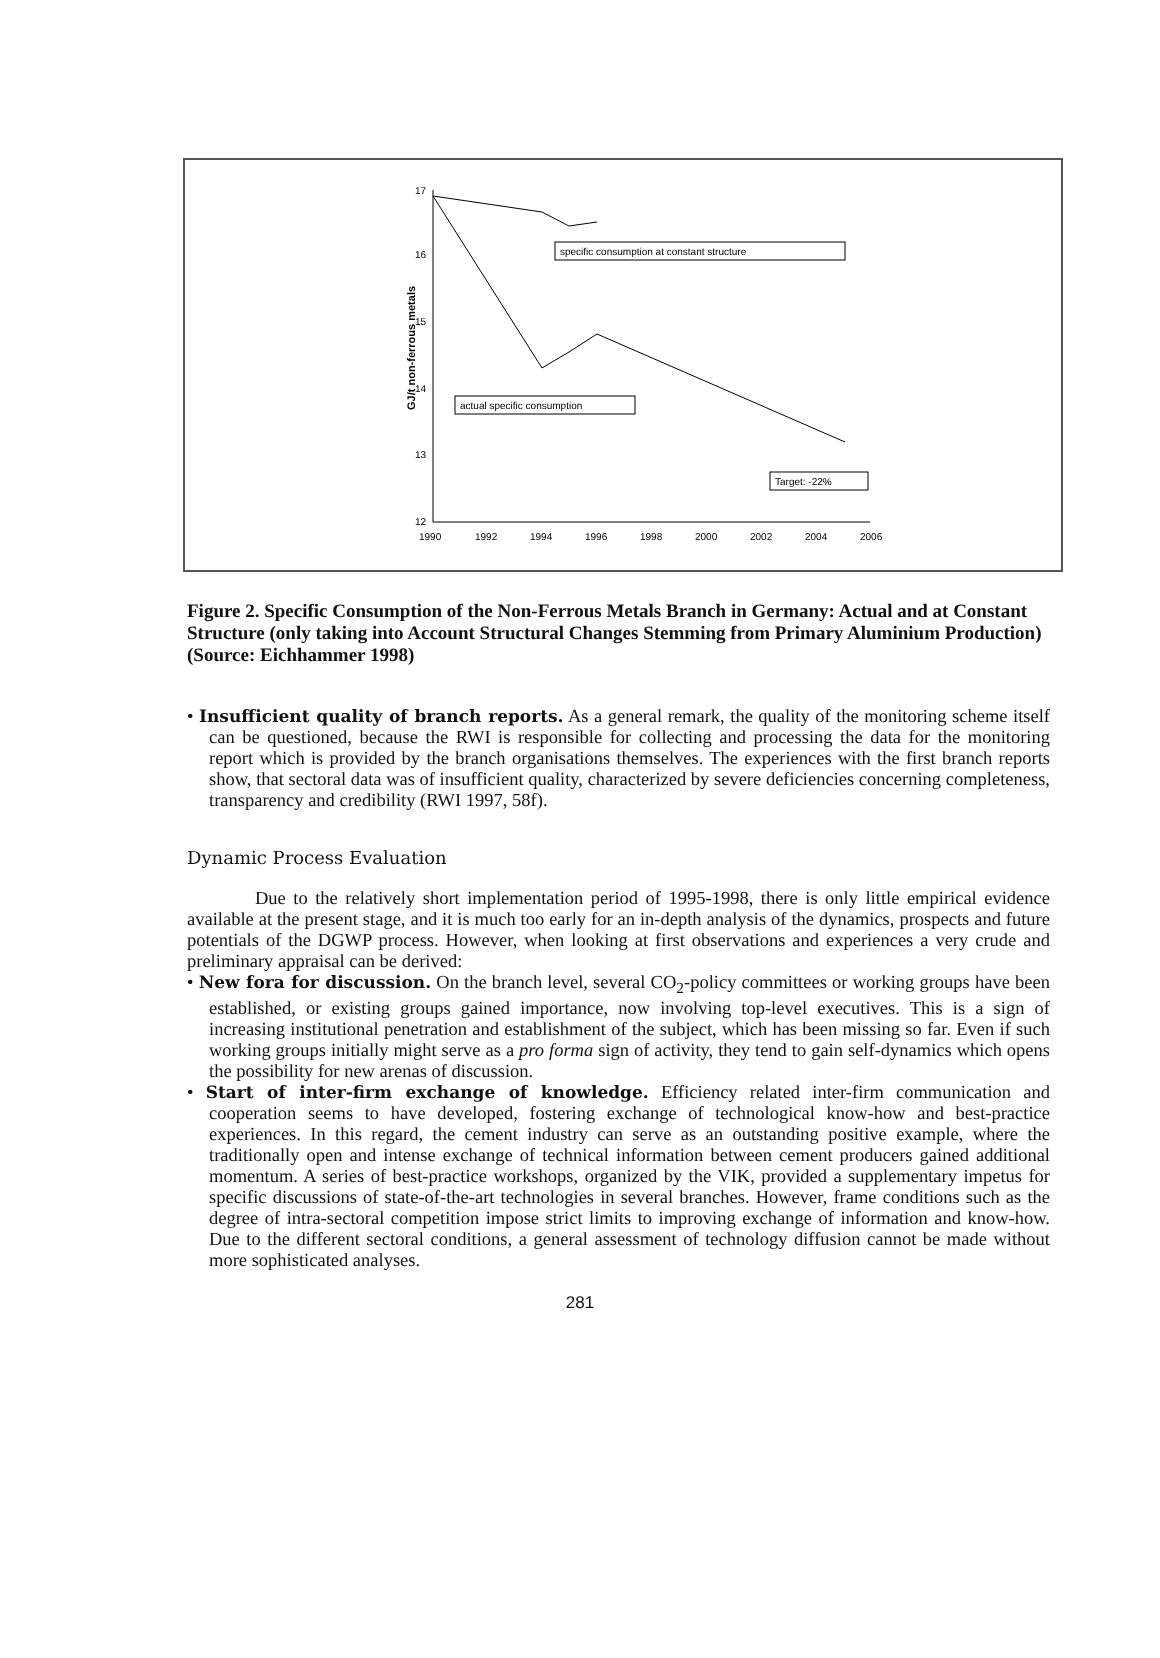GJ/t non-ferrous metals
17
16
15
14
13
12
1990
1992
1994
1996
1998
2000
2002
2004
2006
specific consumption at constant structure
actual specific consumption
Target: -22%
Figure 2. Specific Consumption of the Non-Ferrous Metals Branch in Germany: Actual and at Constant Structure (only taking into Account Structural Changes Stemming from Primary Aluminium Production) (Source: Eichhammer 1998)
• Insufficient quality of branch reports. As a general remark, the quality of the monitoring scheme itself can be questioned, because the RWI is responsible for collecting and processing the data for the monitoring report which is provided by the branch organisations themselves. The experiences with the first branch reports show, that sectoral data was of insufficient quality, characterized by severe deficiencies concerning completeness, transparency and credibility (RWI 1997, 58f).
Dynamic Process Evaluation
Due to the relatively short implementation period of 1995-1998, there is only little empirical evidence available at the present stage, and it is much too early for an in-depth analysis of the dynamics, prospects and future potentials of the DGWP process. However, when looking at first observations and experiences a very crude and preliminary appraisal can be derived:
• New fora for discussion. On the branch level, several CO<sub>2</sub>-policy committees or working groups have been established, or existing groups gained importance, now involving top-level executives. This is a sign of increasing institutional penetration and establishment of the subject, which has been missing so far. Even if such working groups initially might serve as a pro forma sign of activity, they tend to gain self-dynamics which opens the possibility for new arenas of discussion.
• Start of inter-firm exchange of knowledge. Efficiency related inter-firm communication and cooperation seems to have developed, fostering exchange of technological know-how and best-practice experiences. In this regard, the cement industry can serve as an outstanding positive example, where the traditionally open and intense exchange of technical information between cement producers gained additional momentum. A series of best-practice workshops, organized by the VIK, provided a supplementary impetus for specific discussions of state-of-the-art technologies in several branches. However, frame conditions such as the degree of intra-sectoral competition impose strict limits to improving exchange of information and know-how. Due to the different sectoral conditions, a general assessment of technology diffusion cannot be made without more sophisticated analyses.
281